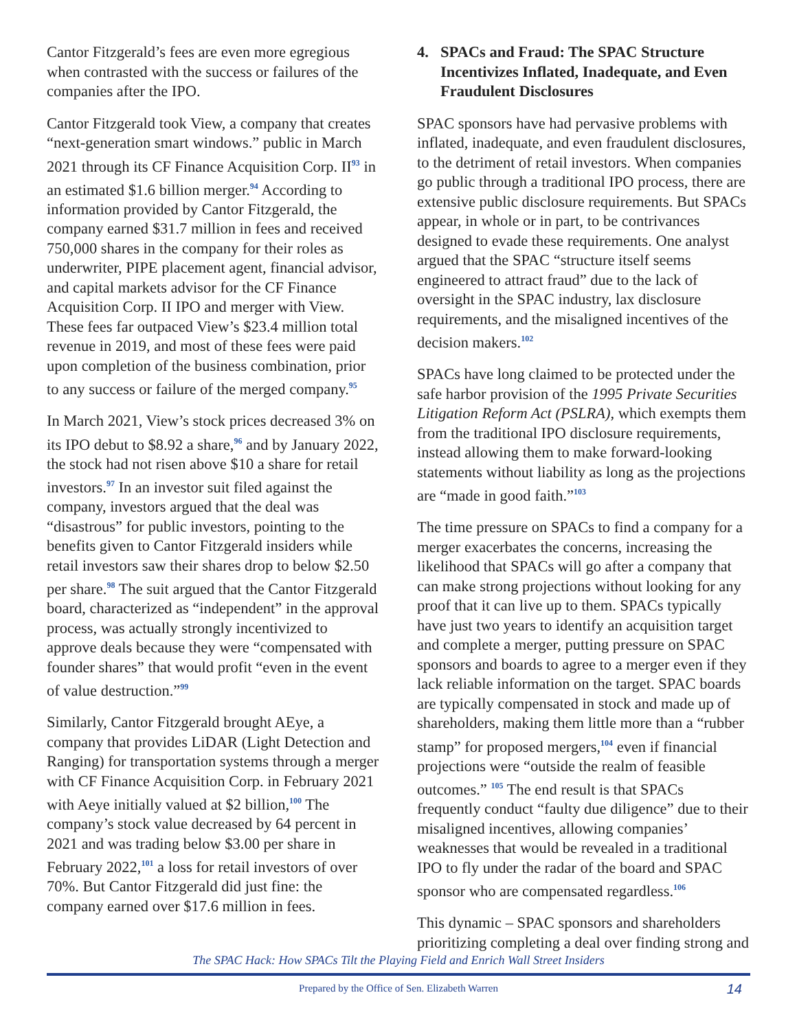Cantor Fitzgerald’s fees are even more egregious when contrasted with the success or failures of the companies after the IPO.
Cantor Fitzgerald took View, a company that creates “next-generation smart windows.” public in March 2021 through its CF Finance Acquisition Corp. II<sup>93</sup> in an estimated $1.6 billion merger.<sup>94</sup> According to information provided by Cantor Fitzgerald, the company earned $31.7 million in fees and received 750,000 shares in the company for their roles as underwriter, PIPE placement agent, financial advisor, and capital markets advisor for the CF Finance Acquisition Corp. II IPO and merger with View. These fees far outpaced View’s $23.4 million total revenue in 2019, and most of these fees were paid upon completion of the business combination, prior to any success or failure of the merged company.<sup>95</sup>
In March 2021, View’s stock prices decreased 3% on its IPO debut to $8.92 a share,<sup>96</sup> and by January 2022, the stock had not risen above $10 a share for retail investors.<sup>97</sup> In an investor suit filed against the company, investors argued that the deal was “disastrous” for public investors, pointing to the benefits given to Cantor Fitzgerald insiders while retail investors saw their shares drop to below $2.50 per share.<sup>98</sup> The suit argued that the Cantor Fitzgerald board, characterized as “independent” in the approval process, was actually strongly incentivized to approve deals because they were “compensated with founder shares” that would profit “even in the event of value destruction.”<sup>99</sup>
Similarly, Cantor Fitzgerald brought AEye, a company that provides LiDAR (Light Detection and Ranging) for transportation systems through a merger with CF Finance Acquisition Corp. in February 2021 with Aeye initially valued at $2 billion,<sup>100</sup> The company’s stock value decreased by 64 percent in 2021 and was trading below $3.00 per share in February 2022,<sup>101</sup> a loss for retail investors of over 70%. But Cantor Fitzgerald did just fine: the company earned over $17.6 million in fees.
4. SPACs and Fraud: The SPAC Structure Incentivizes Inflated, Inadequate, and Even Fraudulent Disclosures
SPAC sponsors have had pervasive problems with inflated, inadequate, and even fraudulent disclosures, to the detriment of retail investors. When companies go public through a traditional IPO process, there are extensive public disclosure requirements. But SPACs appear, in whole or in part, to be contrivances designed to evade these requirements. One analyst argued that the SPAC “structure itself seems engineered to attract fraud” due to the lack of oversight in the SPAC industry, lax disclosure requirements, and the misaligned incentives of the decision makers.<sup>102</sup>
SPACs have long claimed to be protected under the safe harbor provision of the 1995 Private Securities Litigation Reform Act (PSLRA), which exempts them from the traditional IPO disclosure requirements, instead allowing them to make forward-looking statements without liability as long as the projections are “made in good faith.”<sup>103</sup>
The time pressure on SPACs to find a company for a merger exacerbates the concerns, increasing the likelihood that SPACs will go after a company that can make strong projections without looking for any proof that it can live up to them. SPACs typically have just two years to identify an acquisition target and complete a merger, putting pressure on SPAC sponsors and boards to agree to a merger even if they lack reliable information on the target. SPAC boards are typically compensated in stock and made up of shareholders, making them little more than a “rubber stamp” for proposed mergers,<sup>104</sup> even if financial projections were “outside the realm of feasible outcomes.” <sup>105</sup> The end result is that SPACs frequently conduct “faulty due diligence” due to their misaligned incentives, allowing companies’ weaknesses that would be revealed in a traditional IPO to fly under the radar of the board and SPAC sponsor who are compensated regardless.<sup>106</sup>
This dynamic – SPAC sponsors and shareholders prioritizing completing a deal over finding strong and
The SPAC Hack: How SPACs Tilt the Playing Field and Enrich Wall Street Insiders
Prepared by the Office of Sen. Elizabeth Warren 14